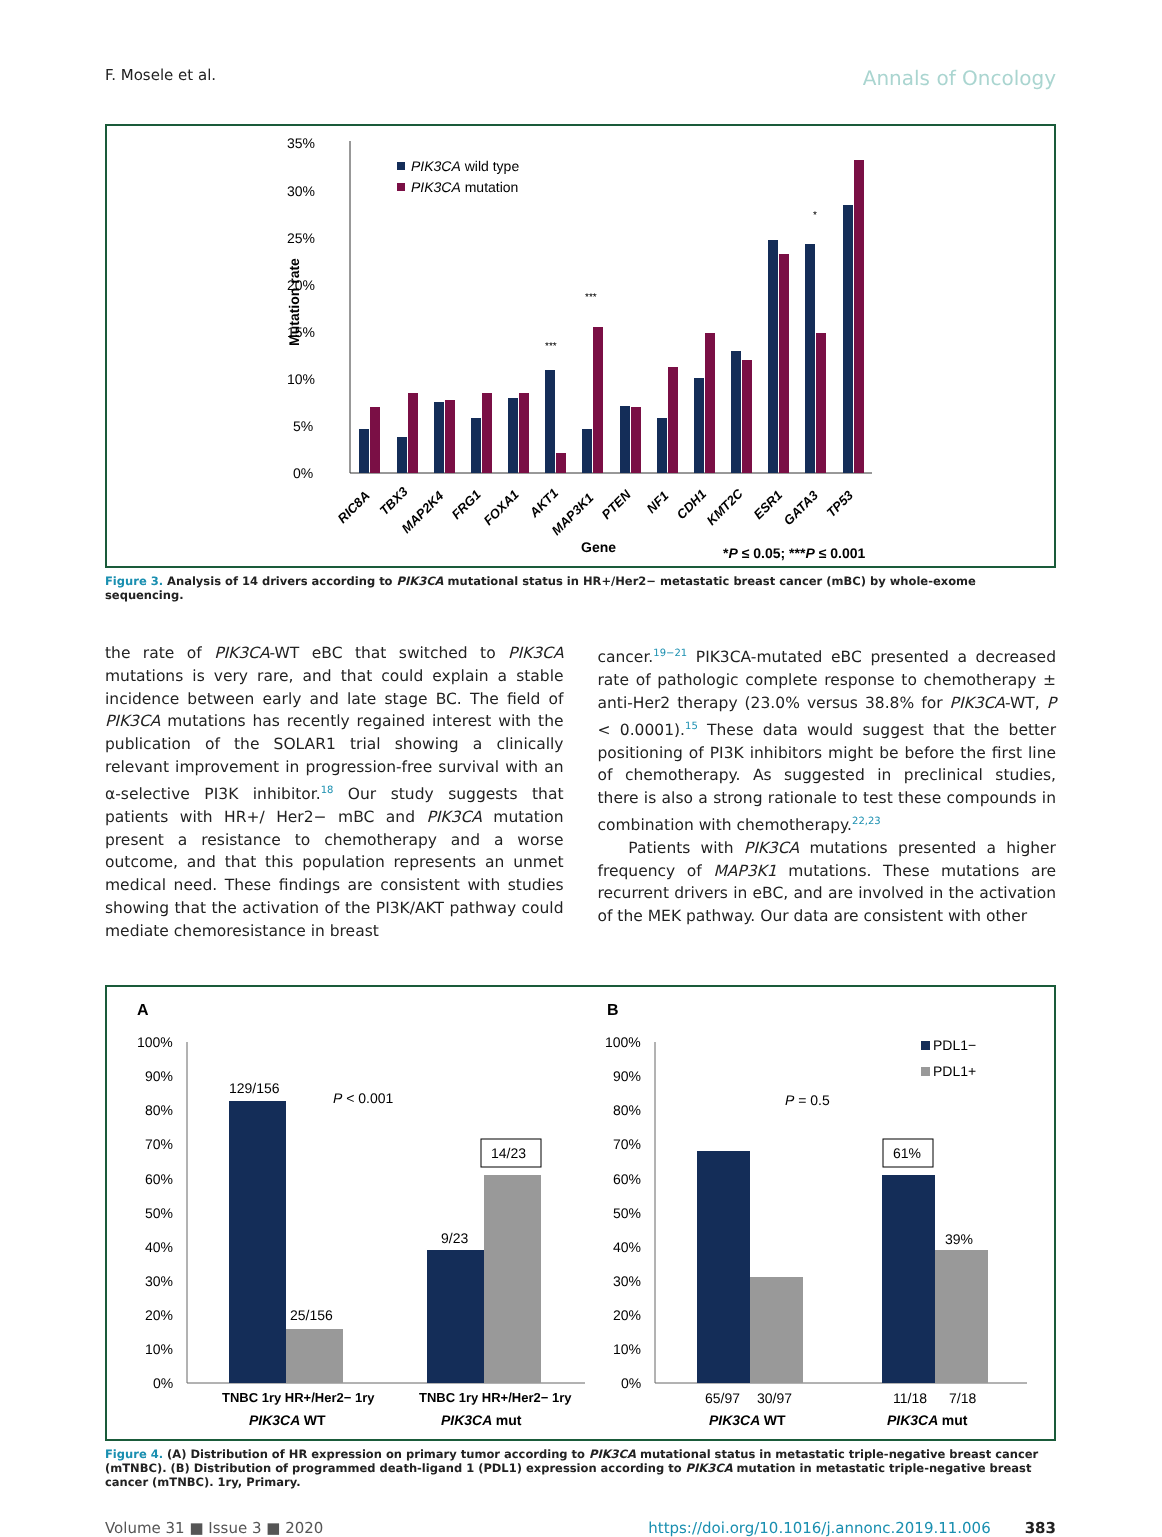F. Mosele et al. Annals of Oncology
35%
30%
25%
20%
15%
10%
5%
0%
Mutation rate
PIK3CA wild type
PIK3CA mutation
***
***
*
RIC8A
TBX3
MAP2K4
FRG1
FOXA1
AKT1
MAP3K1
PTEN
NF1
CDH1
KMT2C
ESR1
GATA3
TP53
Gene
*P ≤ 0.05; ***P ≤ 0.001
Figure 3. Analysis of 14 drivers according to PIK3CA mutational status in HR+/Her2− metastatic breast cancer (mBC) by whole-exome sequencing.
the rate of PIK3CA-WT eBC that switched to PIK3CA mutations is very rare, and that could explain a stable incidence between early and late stage BC. The field of PIK3CA mutations has recently regained interest with the publication of the SOLAR1 trial showing a clinically relevant improvement in progression-free survival with an α-selective PI3K inhibitor.<sup>18</sup> Our study suggests that patients with HR+/ Her2− mBC and PIK3CA mutation present a resistance to chemotherapy and a worse outcome, and that this population represents an unmet medical need. These findings are consistent with studies showing that the activation of the PI3K/AKT pathway could mediate chemoresistance in breast
cancer.<sup>19−21</sup> PIK3CA-mutated eBC presented a decreased rate of pathologic complete response to chemotherapy ± anti-Her2 therapy (23.0% versus 38.8% for PIK3CA-WT, P < 0.0001).<sup>15</sup> These data would suggest that the better positioning of PI3K inhibitors might be before the first line of chemotherapy. As suggested in preclinical studies, there is also a strong rationale to test these compounds in combination with chemotherapy.<sup>22,23</sup>
Patients with PIK3CA mutations presented a higher frequency of MAP3K1 mutations. These mutations are recurrent drivers in eBC, and are involved in the activation of the MEK pathway. Our data are consistent with other
A
B
100%
90%
80%
70%
60%
50%
40%
30%
20%
10%
0%
129/156
25/156
9/23
14/23
P < 0.001
TNBC 1ry HR+/Her2− 1ry
TNBC 1ry HR+/Her2− 1ry
PIK3CA WT
PIK3CA mut
100%
90%
80%
70%
60%
50%
40%
30%
20%
10%
0%
61%
39%
P = 0.5
PDL1−
PDL1+
65/97
30/97
11/18
7/18
PIK3CA WT
PIK3CA mut
Figure 4. (A) Distribution of HR expression on primary tumor according to PIK3CA mutational status in metastatic triple-negative breast cancer (mTNBC). (B) Distribution of programmed death-ligand 1 (PDL1) expression according to PIK3CA mutation in metastatic triple-negative breast cancer (mTNBC). 1ry, Primary.
Volume 31 ■ Issue 3 ■ 2020 https://doi.org/10.1016/j.annonc.2019.11.006 383